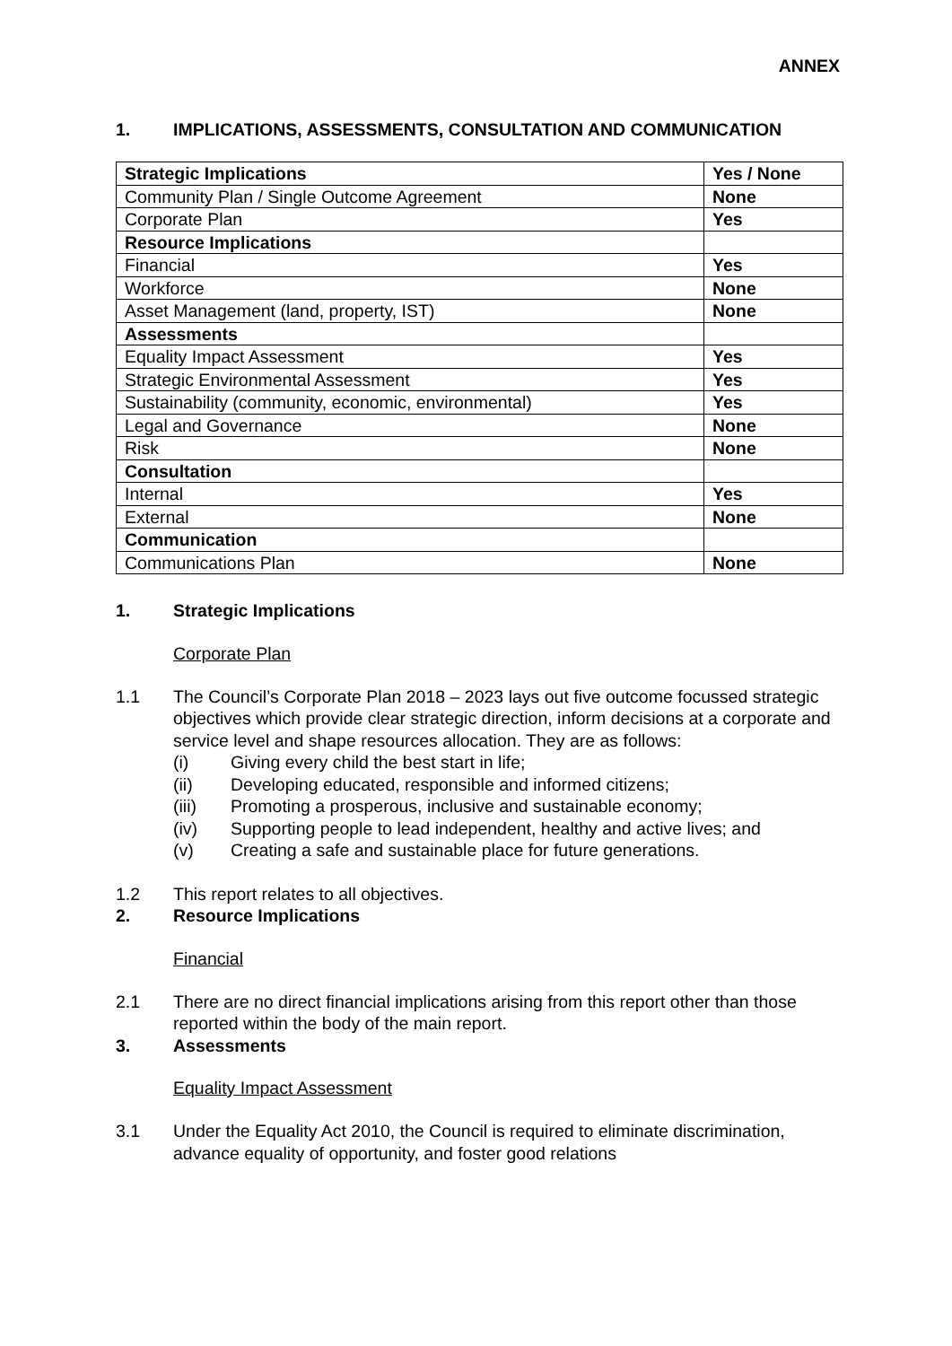ANNEX
1. IMPLICATIONS, ASSESSMENTS, CONSULTATION AND COMMUNICATION
| Strategic Implications | Yes / None |
| Community Plan / Single Outcome Agreement | None |
| Corporate Plan | Yes |
| Resource Implications | |
| Financial | Yes |
| Workforce | None |
| Asset Management (land, property, IST) | None |
| Assessments | |
| Equality Impact Assessment | Yes |
| Strategic Environmental Assessment | Yes |
| Sustainability (community, economic, environmental) | Yes |
| Legal and Governance | None |
| Risk | None |
| Consultation | |
| Internal | Yes |
| External | None |
| Communication | |
| Communications Plan | None |
1. Strategic Implications
Corporate Plan
1.1 The Council’s Corporate Plan 2018 – 2023 lays out five outcome focussed strategic objectives which provide clear strategic direction, inform decisions at a corporate and service level and shape resources allocation. They are as follows:
(i) Giving every child the best start in life;
(ii) Developing educated, responsible and informed citizens;
(iii) Promoting a prosperous, inclusive and sustainable economy;
(iv) Supporting people to lead independent, healthy and active lives; and
(v) Creating a safe and sustainable place for future generations.
1.2 This report relates to all objectives.
2. Resource Implications
Financial
2.1 There are no direct financial implications arising from this report other than those reported within the body of the main report.
3. Assessments
Equality Impact Assessment
3.1 Under the Equality Act 2010, the Council is required to eliminate discrimination, advance equality of opportunity, and foster good relations